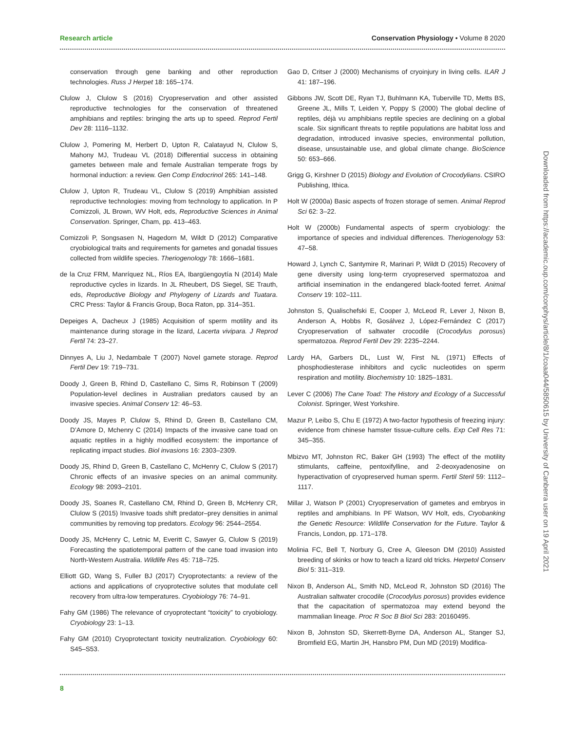Research article Conservation Physiology • Volume 8 2020
conservation through gene banking and other reproduction technologies. Russ J Herpet 18: 165–174.
Clulow J, Clulow S (2016) Cryopreservation and other assisted reproductive technologies for the conservation of threatened amphibians and reptiles: bringing the arts up to speed. Reprod Fertil Dev 28: 1116–1132.
Clulow J, Pomering M, Herbert D, Upton R, Calatayud N, Clulow S, Mahony MJ, Trudeau VL (2018) Differential success in obtaining gametes between male and female Australian temperate frogs by hormonal induction: a review. Gen Comp Endocrinol 265: 141–148.
Clulow J, Upton R, Trudeau VL, Clulow S (2019) Amphibian assisted reproductive technologies: moving from technology to application. In P Comizzoli, JL Brown, WV Holt, eds, Reproductive Sciences in Animal Conservation. Springer, Cham, pp. 413–463.
Comizzoli P, Songsasen N, Hagedorn M, Wildt D (2012) Comparative cryobiological traits and requirements for gametes and gonadal tissues collected from wildlife species. Theriogenology 78: 1666–1681.
de la Cruz FRM, Manríquez NL, Ríos EA, Ibargüengoytía N (2014) Male reproductive cycles in lizards. In JL Rheubert, DS Siegel, SE Trauth, eds, Reproductive Biology and Phylogeny of Lizards and Tuatara. CRC Press: Taylor & Francis Group, Boca Raton, pp. 314–351.
Depeiges A, Dacheux J (1985) Acquisition of sperm motility and its maintenance during storage in the lizard, Lacerta vivipara. J Reprod Fertil 74: 23–27.
Dinnyes A, Liu J, Nedambale T (2007) Novel gamete storage. Reprod Fertil Dev 19: 719–731.
Doody J, Green B, Rhind D, Castellano C, Sims R, Robinson T (2009) Population-level declines in Australian predators caused by an invasive species. Animal Conserv 12: 46–53.
Doody JS, Mayes P, Clulow S, Rhind D, Green B, Castellano CM, D’Amore D, Mchenry C (2014) Impacts of the invasive cane toad on aquatic reptiles in a highly modified ecosystem: the importance of replicating impact studies. Biol invasions 16: 2303–2309.
Doody JS, Rhind D, Green B, Castellano C, McHenry C, Clulow S (2017) Chronic effects of an invasive species on an animal community. Ecology 98: 2093–2101.
Doody JS, Soanes R, Castellano CM, Rhind D, Green B, McHenry CR, Clulow S (2015) Invasive toads shift predator–prey densities in animal communities by removing top predators. Ecology 96: 2544–2554.
Doody JS, McHenry C, Letnic M, Everitt C, Sawyer G, Clulow S (2019) Forecasting the spatiotemporal pattern of the cane toad invasion into North-Western Australia. Wildlife Res 45: 718–725.
Elliott GD, Wang S, Fuller BJ (2017) Cryoprotectants: a review of the actions and applications of cryoprotective solutes that modulate cell recovery from ultra-low temperatures. Cryobiology 76: 74–91.
Fahy GM (1986) The relevance of cryoprotectant “toxicity” to cryobiology. Cryobiology 23: 1–13.
Fahy GM (2010) Cryoprotectant toxicity neutralization. Cryobiology 60: S45–S53.
Gao D, Critser J (2000) Mechanisms of cryoinjury in living cells. ILAR J 41: 187–196.
Gibbons JW, Scott DE, Ryan TJ, Buhlmann KA, Tuberville TD, Metts BS, Greene JL, Mills T, Leiden Y, Poppy S (2000) The global decline of reptiles, déjà vu amphibians reptile species are declining on a global scale. Six significant threats to reptile populations are habitat loss and degradation, introduced invasive species, environmental pollution, disease, unsustainable use, and global climate change. BioScience 50: 653–666.
Grigg G, Kirshner D (2015) Biology and Evolution of Crocodylians. CSIRO Publishing, Ithica.
Holt W (2000a) Basic aspects of frozen storage of semen. Animal Reprod Sci 62: 3–22.
Holt W (2000b) Fundamental aspects of sperm cryobiology: the importance of species and individual differences. Theriogenology 53: 47–58.
Howard J, Lynch C, Santymire R, Marinari P, Wildt D (2015) Recovery of gene diversity using long-term cryopreserved spermatozoa and artificial insemination in the endangered black-footed ferret. Animal Conserv 19: 102–111.
Johnston S, Qualischefski E, Cooper J, McLeod R, Lever J, Nixon B, Anderson A, Hobbs R, Gosálvez J, López-Fernández C (2017) Cryopreservation of saltwater crocodile (Crocodylus porosus) spermatozoa. Reprod Fertil Dev 29: 2235–2244.
Lardy HA, Garbers DL, Lust W, First NL (1971) Effects of phosphodiesterase inhibitors and cyclic nucleotides on sperm respiration and motility. Biochemistry 10: 1825–1831.
Lever C (2006) The Cane Toad: The History and Ecology of a Successful Colonist. Springer, West Yorkshire.
Mazur P, Leibo S, Chu E (1972) A two-factor hypothesis of freezing injury: evidence from chinese hamster tissue-culture cells. Exp Cell Res 71: 345–355.
Mbizvo MT, Johnston RC, Baker GH (1993) The effect of the motility stimulants, caffeine, pentoxifylline, and 2-deoxyadenosine on hyperactivation of cryopreserved human sperm. Fertil Steril 59: 1112–1117.
Millar J, Watson P (2001) Cryopreservation of gametes and embryos in reptiles and amphibians. In PF Watson, WV Holt, eds, Cryobanking the Genetic Resource: Wildlife Conservation for the Future. Taylor & Francis, London, pp. 171–178.
Molinia FC, Bell T, Norbury G, Cree A, Gleeson DM (2010) Assisted breeding of skinks or how to teach a lizard old tricks. Herpetol Conserv Biol 5: 311–319.
Nixon B, Anderson AL, Smith ND, McLeod R, Johnston SD (2016) The Australian saltwater crocodile (Crocodylus porosus) provides evidence that the capacitation of spermatozoa may extend beyond the mammalian lineage. Proc R Soc B Biol Sci 283: 20160495.
Nixon B, Johnston SD, Skerrett-Byrne DA, Anderson AL, Stanger SJ, Bromfield EG, Martin JH, Hansbro PM, Dun MD (2019) Modifica-
8
Downloaded from https://academic.oup.com/conphys/article/8/1/coaa044/5850615 by University of Canberra user on 19 April 2021